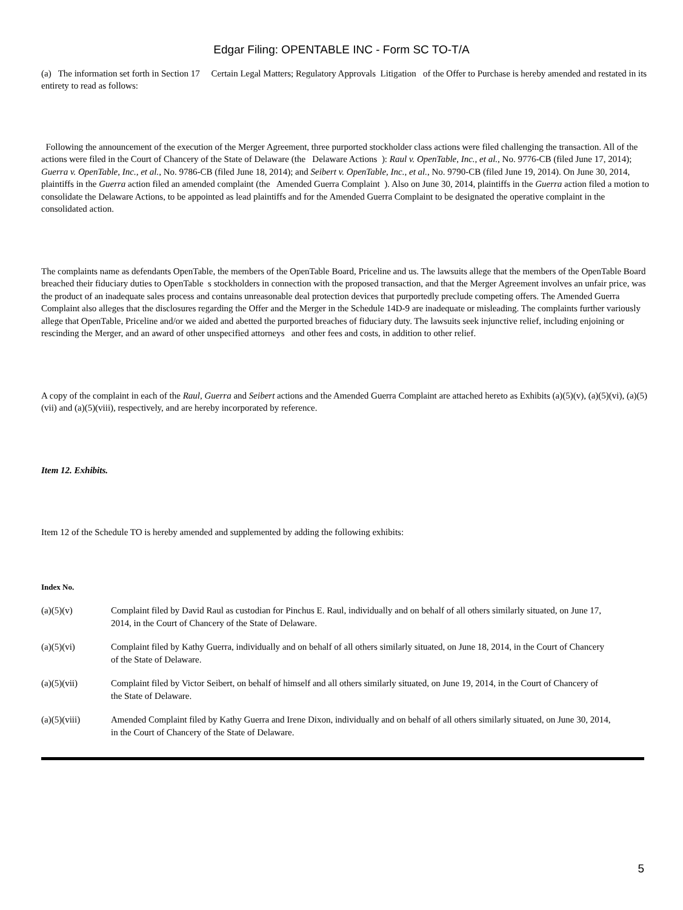Edgar Filing: OPENTABLE INC - Form SC TO-T/A
(a) The information set forth in Section 17 Certain Legal Matters; Regulatory Approvals Litigation of the Offer to Purchase is hereby amended and restated in its entirety to read as follows:
Following the announcement of the execution of the Merger Agreement, three purported stockholder class actions were filed challenging the transaction. All of the actions were filed in the Court of Chancery of the State of Delaware (the Delaware Actions ): Raul v. OpenTable, Inc., et al., No. 9776-CB (filed June 17, 2014); Guerra v. OpenTable, Inc., et al., No. 9786-CB (filed June 18, 2014); and Seibert v. OpenTable, Inc., et al., No. 9790-CB (filed June 19, 2014). On June 30, 2014, plaintiffs in the Guerra action filed an amended complaint (the Amended Guerra Complaint ). Also on June 30, 2014, plaintiffs in the Guerra action filed a motion to consolidate the Delaware Actions, to be appointed as lead plaintiffs and for the Amended Guerra Complaint to be designated the operative complaint in the consolidated action.
The complaints name as defendants OpenTable, the members of the OpenTable Board, Priceline and us. The lawsuits allege that the members of the OpenTable Board breached their fiduciary duties to OpenTable s stockholders in connection with the proposed transaction, and that the Merger Agreement involves an unfair price, was the product of an inadequate sales process and contains unreasonable deal protection devices that purportedly preclude competing offers. The Amended Guerra Complaint also alleges that the disclosures regarding the Offer and the Merger in the Schedule 14D-9 are inadequate or misleading. The complaints further variously allege that OpenTable, Priceline and/or we aided and abetted the purported breaches of fiduciary duty. The lawsuits seek injunctive relief, including enjoining or rescinding the Merger, and an award of other unspecified attorneys and other fees and costs, in addition to other relief.
A copy of the complaint in each of the Raul, Guerra and Seibert actions and the Amended Guerra Complaint are attached hereto as Exhibits (a)(5)(v), (a)(5)(vi), (a)(5)(vii) and (a)(5)(viii), respectively, and are hereby incorporated by reference.
Item 12. Exhibits.
Item 12 of the Schedule TO is hereby amended and supplemented by adding the following exhibits:
Index No.
| (a)(5)(v) | Complaint filed by David Raul as custodian for Pinchus E. Raul, individually and on behalf of all others similarly situated, on June 17, 2014, in the Court of Chancery of the State of Delaware. |
| (a)(5)(vi) | Complaint filed by Kathy Guerra, individually and on behalf of all others similarly situated, on June 18, 2014, in the Court of Chancery of the State of Delaware. |
| (a)(5)(vii) | Complaint filed by Victor Seibert, on behalf of himself and all others similarly situated, on June 19, 2014, in the Court of Chancery of the State of Delaware. |
| (a)(5)(viii) | Amended Complaint filed by Kathy Guerra and Irene Dixon, individually and on behalf of all others similarly situated, on June 30, 2014, in the Court of Chancery of the State of Delaware. |
5